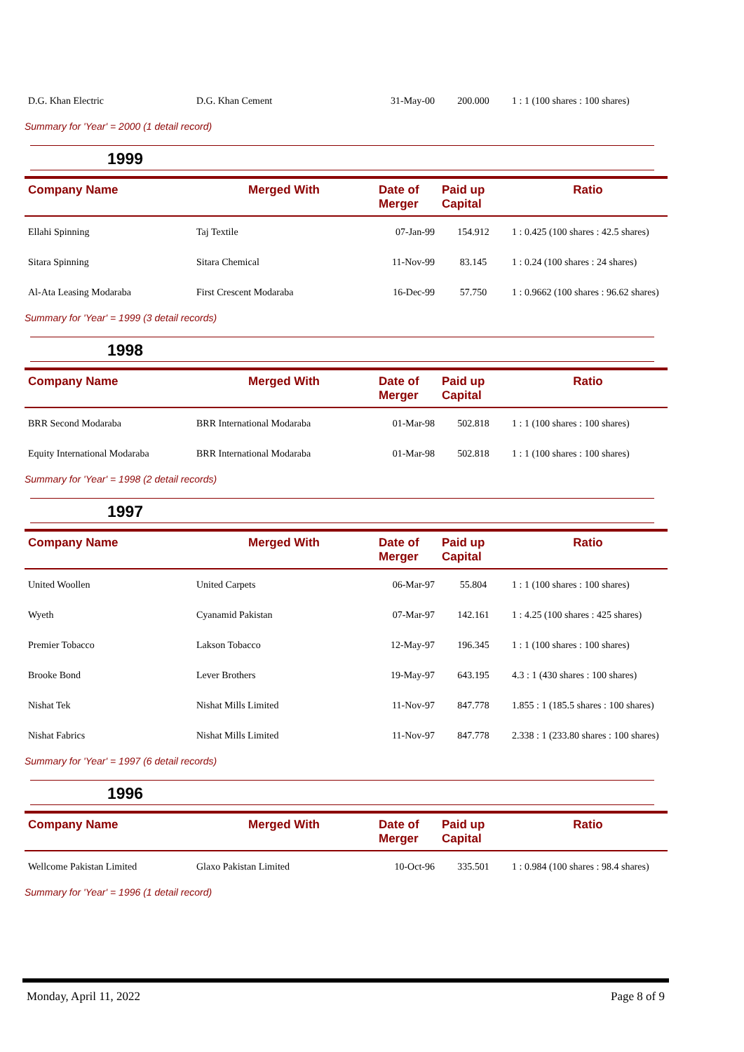| D.G. Khan Electric | D.G. Khan Cement | 31-May-00 | 200.000 | 1 : 1 (100 shares : 100 shares) |
Summary for 'Year' = 2000 (1 detail record)
1999
| Company Name | Merged With | Date of Merger | Paid up Capital | Ratio |
| --- | --- | --- | --- | --- |
| Ellahi Spinning | Taj Textile | 07-Jan-99 | 154.912 | 1 : 0.425 (100 shares : 42.5 shares) |
| Sitara Spinning | Sitara Chemical | 11-Nov-99 | 83.145 | 1 : 0.24 (100 shares : 24 shares) |
| Al-Ata Leasing Modaraba | First Crescent Modaraba | 16-Dec-99 | 57.750 | 1 : 0.9662 (100 shares : 96.62 shares) |
Summary for 'Year' = 1999 (3 detail records)
1998
| Company Name | Merged With | Date of Merger | Paid up Capital | Ratio |
| --- | --- | --- | --- | --- |
| BRR Second Modaraba | BRR International Modaraba | 01-Mar-98 | 502.818 | 1 : 1 (100 shares : 100 shares) |
| Equity International Modaraba | BRR International Modaraba | 01-Mar-98 | 502.818 | 1 : 1 (100 shares : 100 shares) |
Summary for 'Year' = 1998 (2 detail records)
1997
| Company Name | Merged With | Date of Merger | Paid up Capital | Ratio |
| --- | --- | --- | --- | --- |
| United Woollen | United Carpets | 06-Mar-97 | 55.804 | 1 : 1 (100 shares : 100 shares) |
| Wyeth | Cyanamid Pakistan | 07-Mar-97 | 142.161 | 1 : 4.25 (100 shares : 425 shares) |
| Premier Tobacco | Lakson Tobacco | 12-May-97 | 196.345 | 1 : 1 (100 shares : 100 shares) |
| Brooke Bond | Lever Brothers | 19-May-97 | 643.195 | 4.3 : 1 (430 shares : 100 shares) |
| Nishat Tek | Nishat Mills Limited | 11-Nov-97 | 847.778 | 1.855 : 1 (185.5 shares : 100 shares) |
| Nishat Fabrics | Nishat Mills Limited | 11-Nov-97 | 847.778 | 2.338 : 1 (233.80 shares : 100 shares) |
Summary for 'Year' = 1997 (6 detail records)
1996
| Company Name | Merged With | Date of Merger | Paid up Capital | Ratio |
| --- | --- | --- | --- | --- |
| Wellcome Pakistan Limited | Glaxo Pakistan Limited | 10-Oct-96 | 335.501 | 1 : 0.984 (100 shares : 98.4 shares) |
Summary for 'Year' = 1996 (1 detail record)
Monday, April 11, 2022 Page 8 of 9